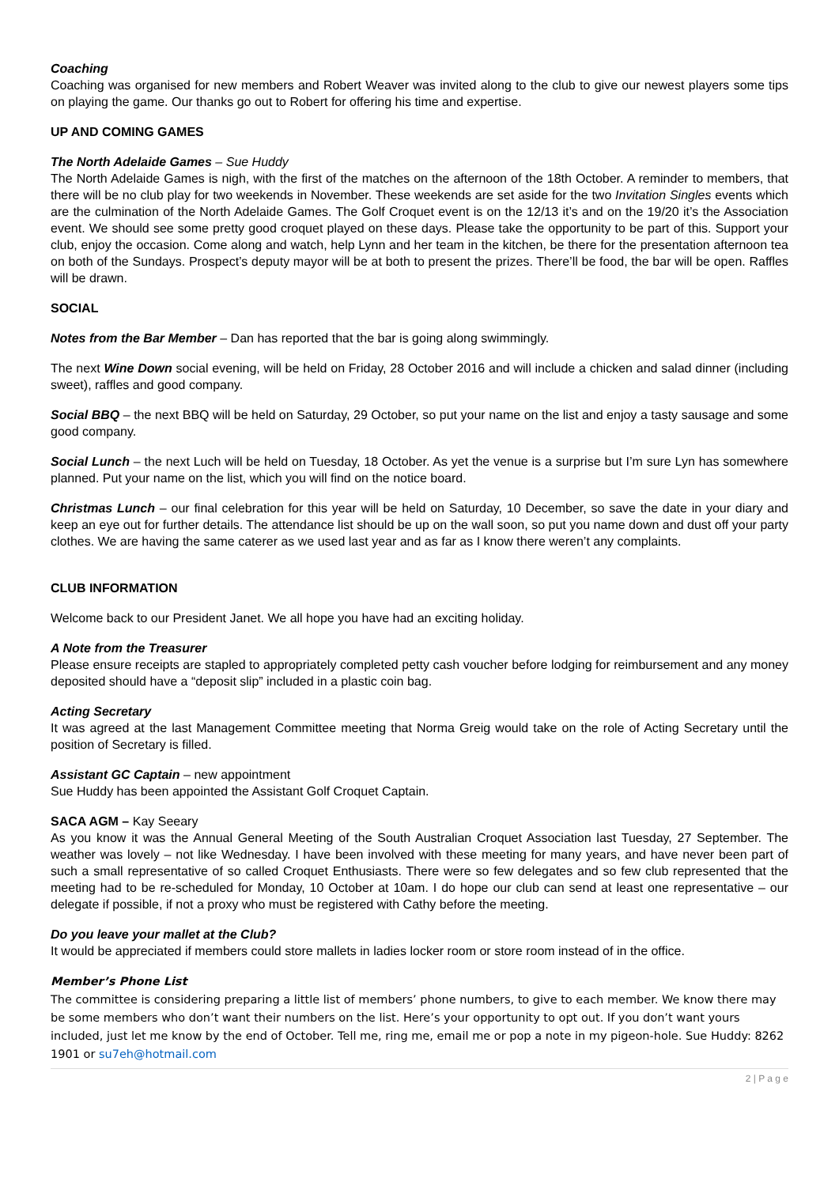Coaching
Coaching was organised for new members and Robert Weaver was invited along to the club to give our newest players some tips on playing the game. Our thanks go out to Robert for offering his time and expertise.
UP AND COMING GAMES
The North Adelaide Games – Sue Huddy
The North Adelaide Games is nigh, with the first of the matches on the afternoon of the 18th October. A reminder to members, that there will be no club play for two weekends in November. These weekends are set aside for the two Invitation Singles events which are the culmination of the North Adelaide Games. The Golf Croquet event is on the 12/13 it’s and on the 19/20 it’s the Association event. We should see some pretty good croquet played on these days. Please take the opportunity to be part of this. Support your club, enjoy the occasion. Come along and watch, help Lynn and her team in the kitchen, be there for the presentation afternoon tea on both of the Sundays. Prospect’s deputy mayor will be at both to present the prizes. There’ll be food, the bar will be open. Raffles will be drawn.
SOCIAL
Notes from the Bar Member – Dan has reported that the bar is going along swimmingly.
The next Wine Down social evening, will be held on Friday, 28 October 2016 and will include a chicken and salad dinner (including sweet), raffles and good company.
Social BBQ – the next BBQ will be held on Saturday, 29 October, so put your name on the list and enjoy a tasty sausage and some good company.
Social Lunch – the next Luch will be held on Tuesday, 18 October. As yet the venue is a surprise but I’m sure Lyn has somewhere planned. Put your name on the list, which you will find on the notice board.
Christmas Lunch – our final celebration for this year will be held on Saturday, 10 December, so save the date in your diary and keep an eye out for further details. The attendance list should be up on the wall soon, so put you name down and dust off your party clothes. We are having the same caterer as we used last year and as far as I know there weren’t any complaints.
CLUB INFORMATION
Welcome back to our President Janet. We all hope you have had an exciting holiday.
A Note from the Treasurer
Please ensure receipts are stapled to appropriately completed petty cash voucher before lodging for reimbursement and any money deposited should have a “deposit slip” included in a plastic coin bag.
Acting Secretary
It was agreed at the last Management Committee meeting that Norma Greig would take on the role of Acting Secretary until the position of Secretary is filled.
Assistant GC Captain – new appointment
Sue Huddy has been appointed the Assistant Golf Croquet Captain.
SACA AGM – Kay Seeary
As you know it was the Annual General Meeting of the South Australian Croquet Association last Tuesday, 27 September. The weather was lovely – not like Wednesday. I have been involved with these meeting for many years, and have never been part of such a small representative of so called Croquet Enthusiasts. There were so few delegates and so few club represented that the meeting had to be re-scheduled for Monday, 10 October at 10am. I do hope our club can send at least one representative – our delegate if possible, if not a proxy who must be registered with Cathy before the meeting.
Do you leave your mallet at the Club?
It would be appreciated if members could store mallets in ladies locker room or store room instead of in the office.
Member’s Phone List
The committee is considering preparing a little list of members’ phone numbers, to give to each member. We know there may be some members who don’t want their numbers on the list. Here’s your opportunity to opt out. If you don’t want yours included, just let me know by the end of October. Tell me, ring me, email me or pop a note in my pigeon-hole. Sue Huddy: 8262 1901 or su7eh@hotmail.com
2 | P a g e